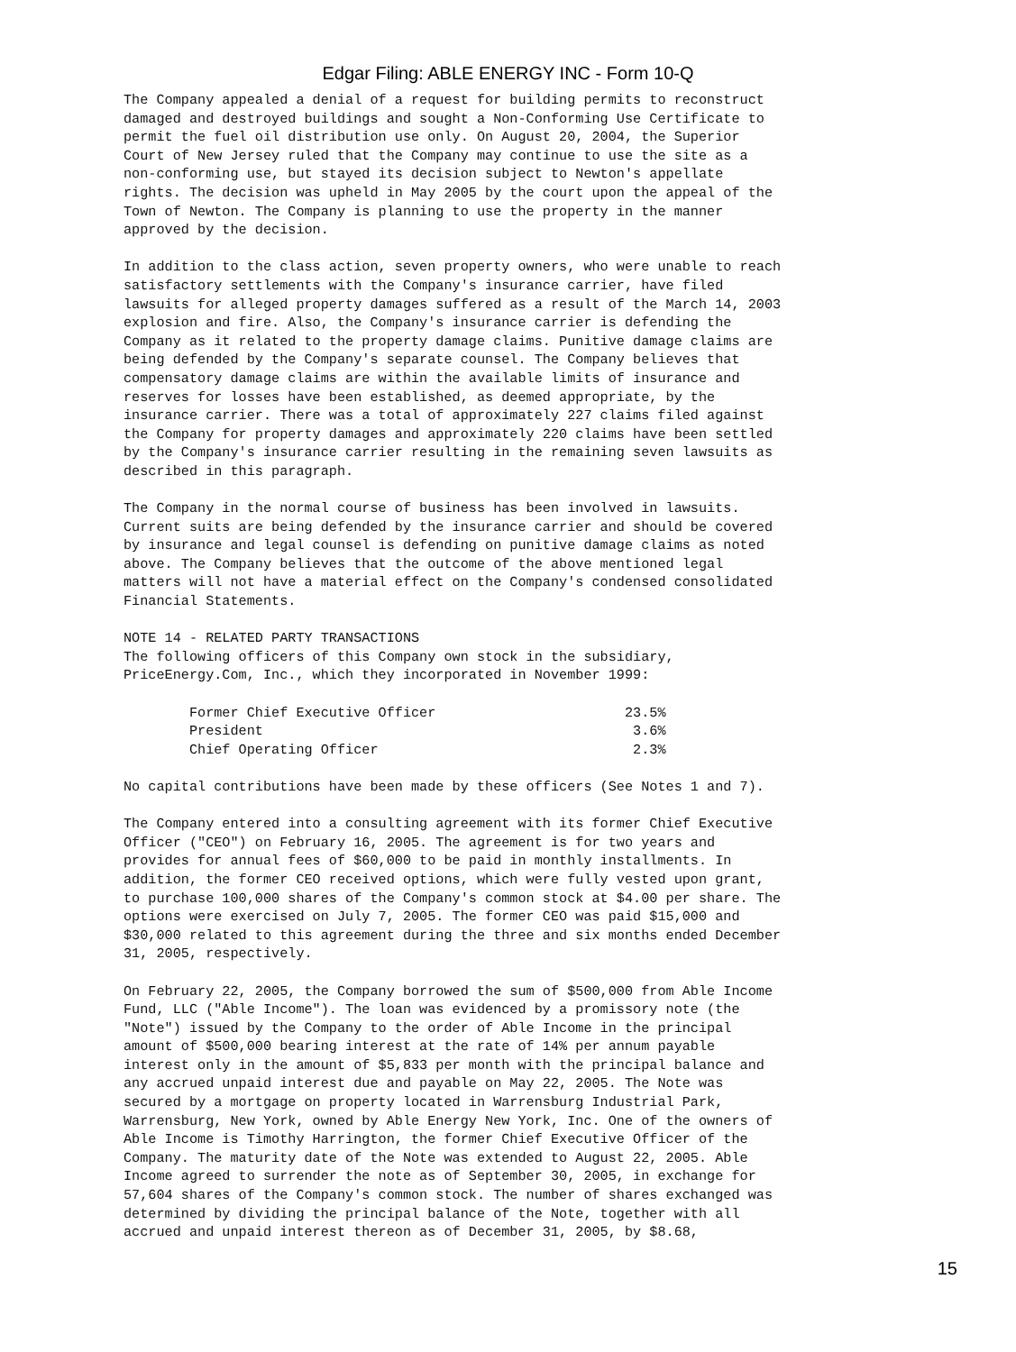Edgar Filing: ABLE ENERGY INC - Form 10-Q
The Company appealed a denial of a request for building permits to reconstruct
damaged and destroyed buildings and sought a Non-Conforming Use Certificate to
permit the fuel oil distribution use only. On August 20, 2004, the Superior
Court of New Jersey ruled that the Company may continue to use the site as a
non-conforming use, but stayed its decision subject to Newton's appellate
rights. The decision was upheld in May 2005 by the court upon the appeal of the
Town of Newton. The Company is planning to use the property in the manner
approved by the decision.

In addition to the class action, seven property owners, who were unable to reach
satisfactory settlements with the Company's insurance carrier, have filed
lawsuits for alleged property damages suffered as a result of the March 14, 2003
explosion and fire. Also, the Company's insurance carrier is defending the
Company as it related to the property damage claims. Punitive damage claims are
being defended by the Company's separate counsel. The Company believes that
compensatory damage claims are within the available limits of insurance and
reserves for losses have been established, as deemed appropriate, by the
insurance carrier. There was a total of approximately 227 claims filed against
the Company for property damages and approximately 220 claims have been settled
by the Company's insurance carrier resulting in the remaining seven lawsuits as
described in this paragraph.

The Company in the normal course of business has been involved in lawsuits.
Current suits are being defended by the insurance carrier and should be covered
by insurance and legal counsel is defending on punitive damage claims as noted
above. The Company believes that the outcome of the above mentioned legal
matters will not have a material effect on the Company's condensed consolidated
Financial Statements.

NOTE 14 - RELATED PARTY TRANSACTIONS
The following officers of this Company own stock in the subsidiary,
PriceEnergy.Com, Inc., which they incorporated in November 1999:

        Former Chief Executive Officer                       23.5%
        President                                             3.6%
        Chief Operating Officer                               2.3%

No capital contributions have been made by these officers (See Notes 1 and 7).

The Company entered into a consulting agreement with its former Chief Executive
Officer ("CEO") on February 16, 2005. The agreement is for two years and
provides for annual fees of $60,000 to be paid in monthly installments. In
addition, the former CEO received options, which were fully vested upon grant,
to purchase 100,000 shares of the Company's common stock at $4.00 per share. The
options were exercised on July 7, 2005. The former CEO was paid $15,000 and
$30,000 related to this agreement during the three and six months ended December
31, 2005, respectively.

On February 22, 2005, the Company borrowed the sum of $500,000 from Able Income
Fund, LLC ("Able Income"). The loan was evidenced by a promissory note (the
"Note") issued by the Company to the order of Able Income in the principal
amount of $500,000 bearing interest at the rate of 14% per annum payable
interest only in the amount of $5,833 per month with the principal balance and
any accrued unpaid interest due and payable on May 22, 2005. The Note was
secured by a mortgage on property located in Warrensburg Industrial Park,
Warrensburg, New York, owned by Able Energy New York, Inc. One of the owners of
Able Income is Timothy Harrington, the former Chief Executive Officer of the
Company. The maturity date of the Note was extended to August 22, 2005. Able
Income agreed to surrender the note as of September 30, 2005, in exchange for
57,604 shares of the Company's common stock. The number of shares exchanged was
determined by dividing the principal balance of the Note, together with all
accrued and unpaid interest thereon as of December 31, 2005, by $8.68,
15